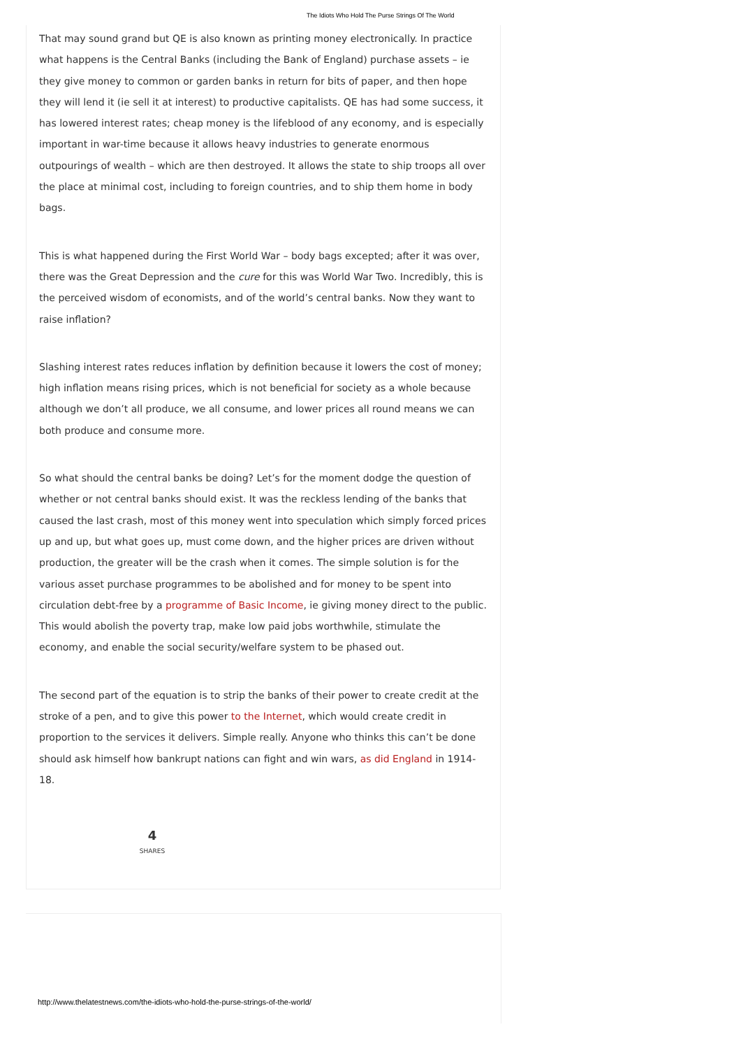The Idiots Who Hold The Purse Strings Of The World
That may sound grand but QE is also known as printing money electronically. In practice what happens is the Central Banks (including the Bank of England) purchase assets – ie they give money to common or garden banks in return for bits of paper, and then hope they will lend it (ie sell it at interest) to productive capitalists. QE has had some success, it has lowered interest rates; cheap money is the lifeblood of any economy, and is especially important in war-time because it allows heavy industries to generate enormous outpourings of wealth – which are then destroyed. It allows the state to ship troops all over the place at minimal cost, including to foreign countries, and to ship them home in body bags.
This is what happened during the First World War – body bags excepted; after it was over, there was the Great Depression and the cure for this was World War Two. Incredibly, this is the perceived wisdom of economists, and of the world’s central banks. Now they want to raise inflation?
Slashing interest rates reduces inflation by definition because it lowers the cost of money; high inflation means rising prices, which is not beneficial for society as a whole because although we don’t all produce, we all consume, and lower prices all round means we can both produce and consume more.
So what should the central banks be doing? Let’s for the moment dodge the question of whether or not central banks should exist. It was the reckless lending of the banks that caused the last crash, most of this money went into speculation which simply forced prices up and up, but what goes up, must come down, and the higher prices are driven without production, the greater will be the crash when it comes. The simple solution is for the various asset purchase programmes to be abolished and for money to be spent into circulation debt-free by a programme of Basic Income, ie giving money direct to the public. This would abolish the poverty trap, make low paid jobs worthwhile, stimulate the economy, and enable the social security/welfare system to be phased out.
The second part of the equation is to strip the banks of their power to create credit at the stroke of a pen, and to give this power to the Internet, which would create credit in proportion to the services it delivers. Simple really. Anyone who thinks this can’t be done should ask himself how bankrupt nations can fight and win wars, as did England in 1914-18.
4
SHARES
http://www.thelatestnews.com/the-idiots-who-hold-the-purse-strings-of-the-world/